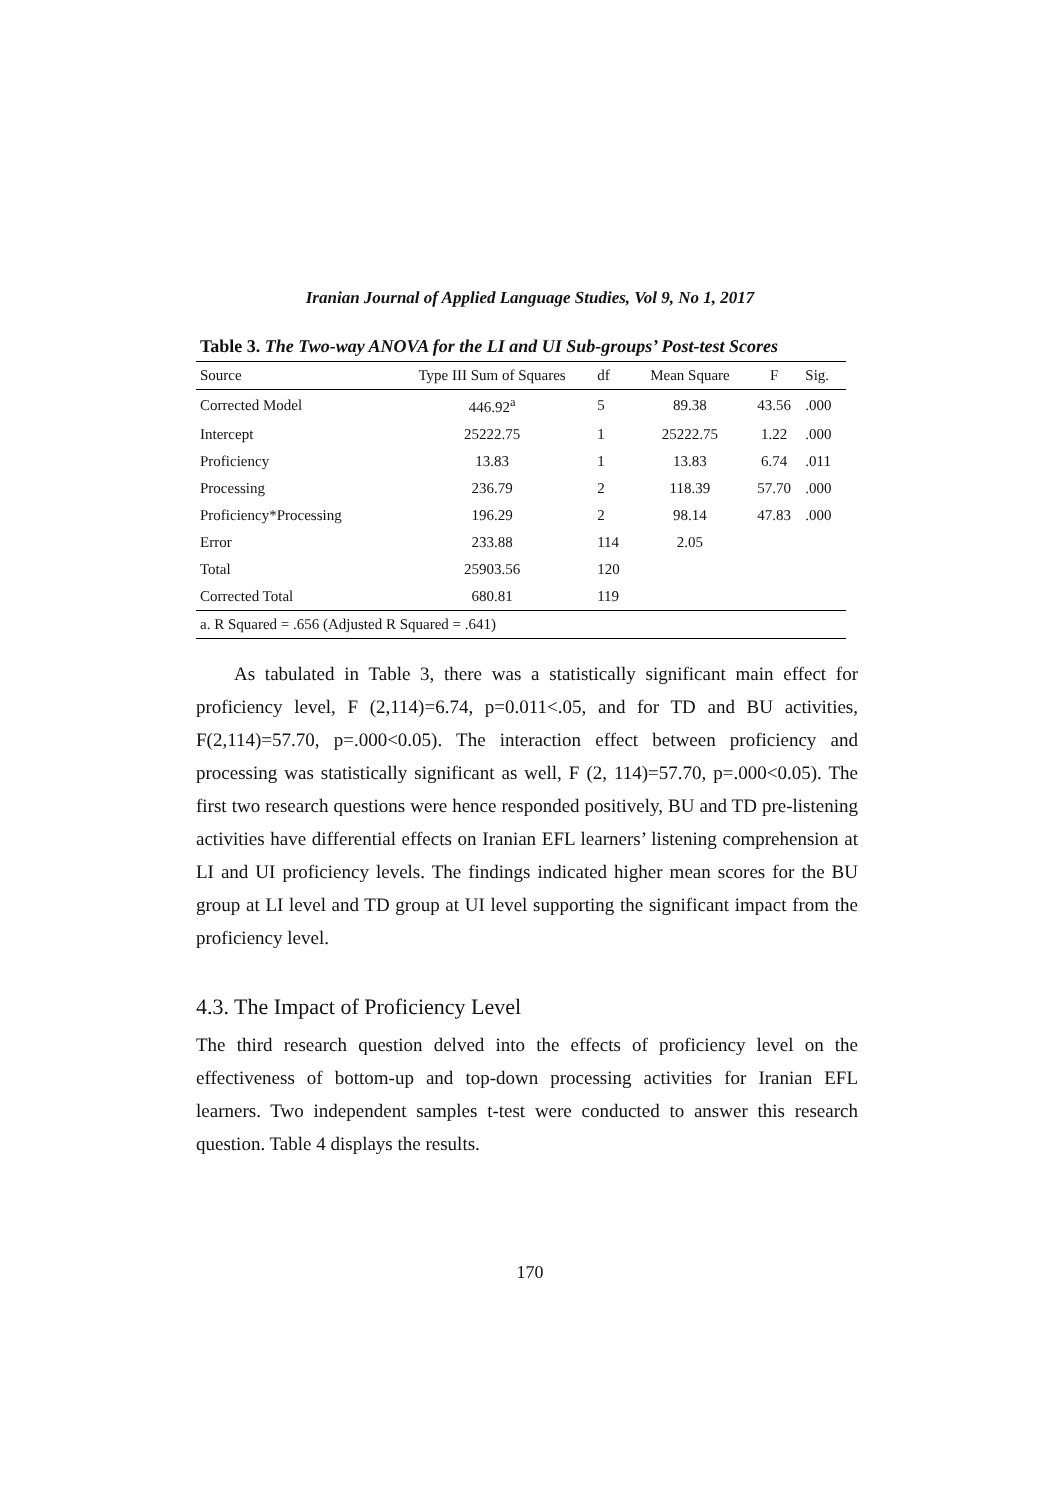Iranian Journal of Applied Language Studies, Vol 9, No 1, 2017
Table 3. The Two-way ANOVA for the LI and UI Sub-groups’ Post-test Scores
| Source | Type III Sum of Squares | df | Mean Square | F | Sig. |
| --- | --- | --- | --- | --- | --- |
| Corrected Model | 446.92<sup>a</sup> | 5 | 89.38 | 43.56 | .000 |
| Intercept | 25222.75 | 1 | 25222.75 | 1.22 | .000 |
| Proficiency | 13.83 | 1 | 13.83 | 6.74 | .011 |
| Processing | 236.79 | 2 | 118.39 | 57.70 | .000 |
| Proficiency*Processing | 196.29 | 2 | 98.14 | 47.83 | .000 |
| Error | 233.88 | 114 | 2.05 | | |
| Total | 25903.56 | 120 | | | |
| Corrected Total | 680.81 | 119 | | | |
| a. R Squared = .656 (Adjusted R Squared = .641) | | | | | |
As tabulated in Table 3, there was a statistically significant main effect for proficiency level, F (2,114)=6.74, p=0.011<.05, and for TD and BU activities, F(2,114)=57.70, p=.000<0.05). The interaction effect between proficiency and processing was statistically significant as well, F (2, 114)=57.70, p=.000<0.05). The first two research questions were hence responded positively, BU and TD pre-listening activities have differential effects on Iranian EFL learners’ listening comprehension at LI and UI proficiency levels. The findings indicated higher mean scores for the BU group at LI level and TD group at UI level supporting the significant impact from the proficiency level.
4.3. The Impact of Proficiency Level
The third research question delved into the effects of proficiency level on the effectiveness of bottom-up and top-down processing activities for Iranian EFL learners. Two independent samples t-test were conducted to answer this research question. Table 4 displays the results.
170